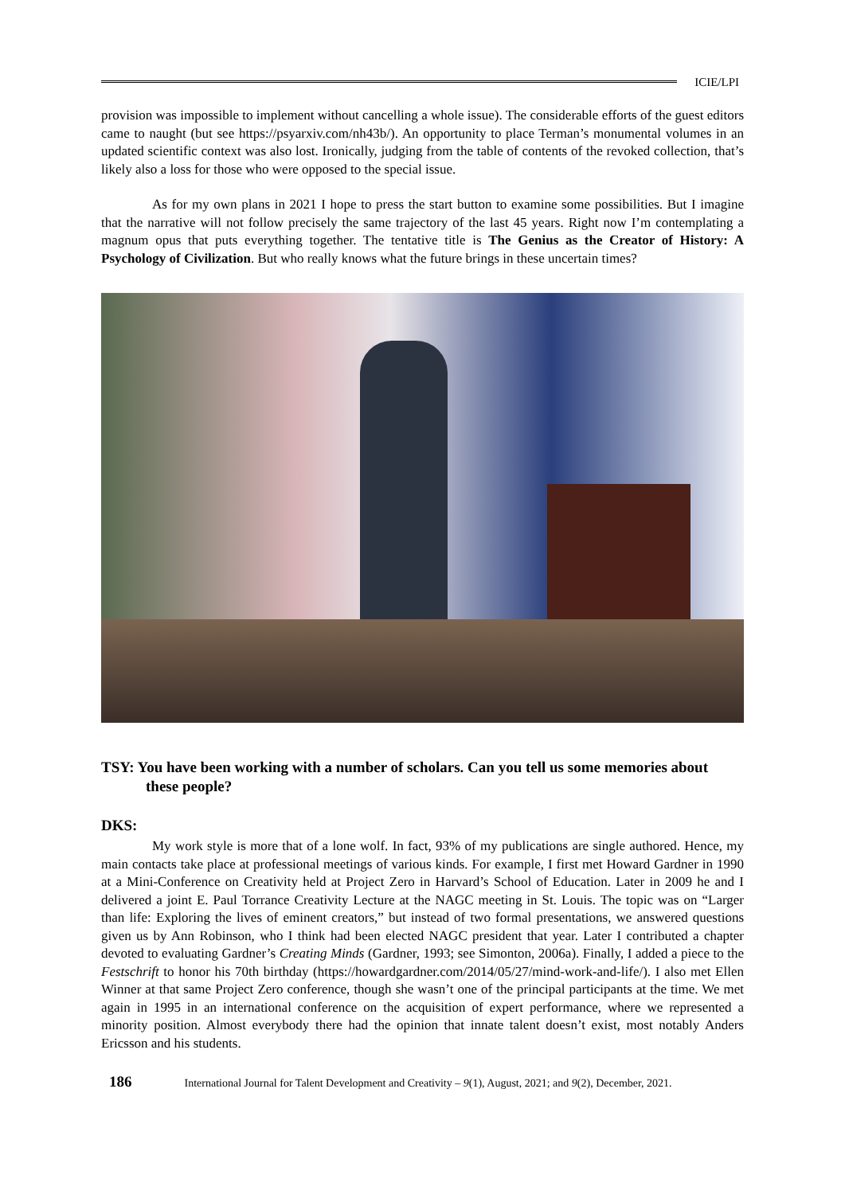ICIE/LPI
provision was impossible to implement without cancelling a whole issue). The considerable efforts of the guest editors came to naught (but see https://psyarxiv.com/nh43b/). An opportunity to place Terman’s monumental volumes in an updated scientific context was also lost. Ironically, judging from the table of contents of the revoked collection, that’s likely also a loss for those who were opposed to the special issue.
As for my own plans in 2021 I hope to press the start button to examine some possibilities. But I imagine that the narrative will not follow precisely the same trajectory of the last 45 years. Right now I’m contemplating a magnum opus that puts everything together. The tentative title is The Genius as the Creator of History: A Psychology of Civilization. But who really knows what the future brings in these uncertain times?
TSY: You have been working with a number of scholars. Can you tell us some memories about these people?
DKS:
My work style is more that of a lone wolf. In fact, 93% of my publications are single authored. Hence, my main contacts take place at professional meetings of various kinds. For example, I first met Howard Gardner in 1990 at a Mini-Conference on Creativity held at Project Zero in Harvard’s School of Education. Later in 2009 he and I delivered a joint E. Paul Torrance Creativity Lecture at the NAGC meeting in St. Louis. The topic was on “Larger than life: Exploring the lives of eminent creators,” but instead of two formal presentations, we answered questions given us by Ann Robinson, who I think had been elected NAGC president that year. Later I contributed a chapter devoted to evaluating Gardner’s Creating Minds (Gardner, 1993; see Simonton, 2006a). Finally, I added a piece to the Festschrift to honor his 70th birthday (https://howardgardner.com/2014/05/27/mind-work-and-life/). I also met Ellen Winner at that same Project Zero conference, though she wasn’t one of the principal participants at the time. We met again in 1995 in an international conference on the acquisition of expert performance, where we represented a minority position. Almost everybody there had the opinion that innate talent doesn’t exist, most notably Anders Ericsson and his students.
186 International Journal for Talent Development and Creativity – 9(1), August, 2021; and 9(2), December, 2021.